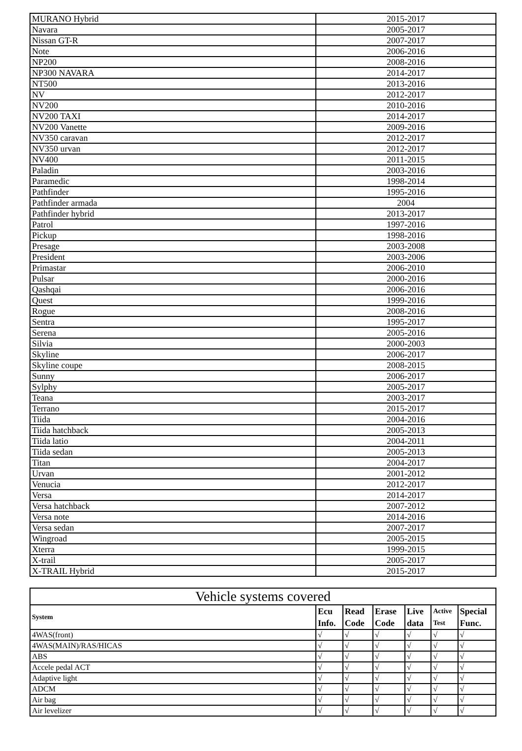| MURANO Hybrid | 2015-2017 |
| Navara | 2005-2017 |
| Nissan GT-R | 2007-2017 |
| Note | 2006-2016 |
| NP200 | 2008-2016 |
| NP300 NAVARA | 2014-2017 |
| NT500 | 2013-2016 |
| NV | 2012-2017 |
| NV200 | 2010-2016 |
| NV200 TAXI | 2014-2017 |
| NV200 Vanette | 2009-2016 |
| NV350 caravan | 2012-2017 |
| NV350 urvan | 2012-2017 |
| NV400 | 2011-2015 |
| Paladin | 2003-2016 |
| Paramedic | 1998-2014 |
| Pathfinder | 1995-2016 |
| Pathfinder armada | 2004 |
| Pathfinder hybrid | 2013-2017 |
| Patrol | 1997-2016 |
| Pickup | 1998-2016 |
| Presage | 2003-2008 |
| President | 2003-2006 |
| Primastar | 2006-2010 |
| Pulsar | 2000-2016 |
| Qashqai | 2006-2016 |
| Quest | 1999-2016 |
| Rogue | 2008-2016 |
| Sentra | 1995-2017 |
| Serena | 2005-2016 |
| Silvia | 2000-2003 |
| Skyline | 2006-2017 |
| Skyline coupe | 2008-2015 |
| Sunny | 2006-2017 |
| Sylphy | 2005-2017 |
| Teana | 2003-2017 |
| Terrano | 2015-2017 |
| Tiida | 2004-2016 |
| Tiida hatchback | 2005-2013 |
| Tiida latio | 2004-2011 |
| Tiida sedan | 2005-2013 |
| Titan | 2004-2017 |
| Urvan | 2001-2012 |
| Venucia | 2012-2017 |
| Versa | 2014-2017 |
| Versa hatchback | 2007-2012 |
| Versa note | 2014-2016 |
| Versa sedan | 2007-2017 |
| Wingroad | 2005-2015 |
| Xterra | 1999-2015 |
| X-trail | 2005-2017 |
| X-TRAIL Hybrid | 2015-2017 |
| Vehicle systems covered | | | | | | |
| System | Ecu Info. | Read Code | Erase Code | Live data | Active Test | Special Func. |
| 4WAS(front) | √ | √ | √ | √ | √ | √ |
| 4WAS(MAIN)/RAS/HICAS | √ | √ | √ | √ | √ | √ |
| ABS | √ | √ | √ | √ | √ | √ |
| Accele pedal ACT | √ | √ | √ | √ | √ | √ |
| Adaptive light | √ | √ | √ | √ | √ | √ |
| ADCM | √ | √ | √ | √ | √ | √ |
| Air bag | √ | √ | √ | √ | √ | √ |
| Air levelizer | √ | √ | √ | √ | √ | √ |